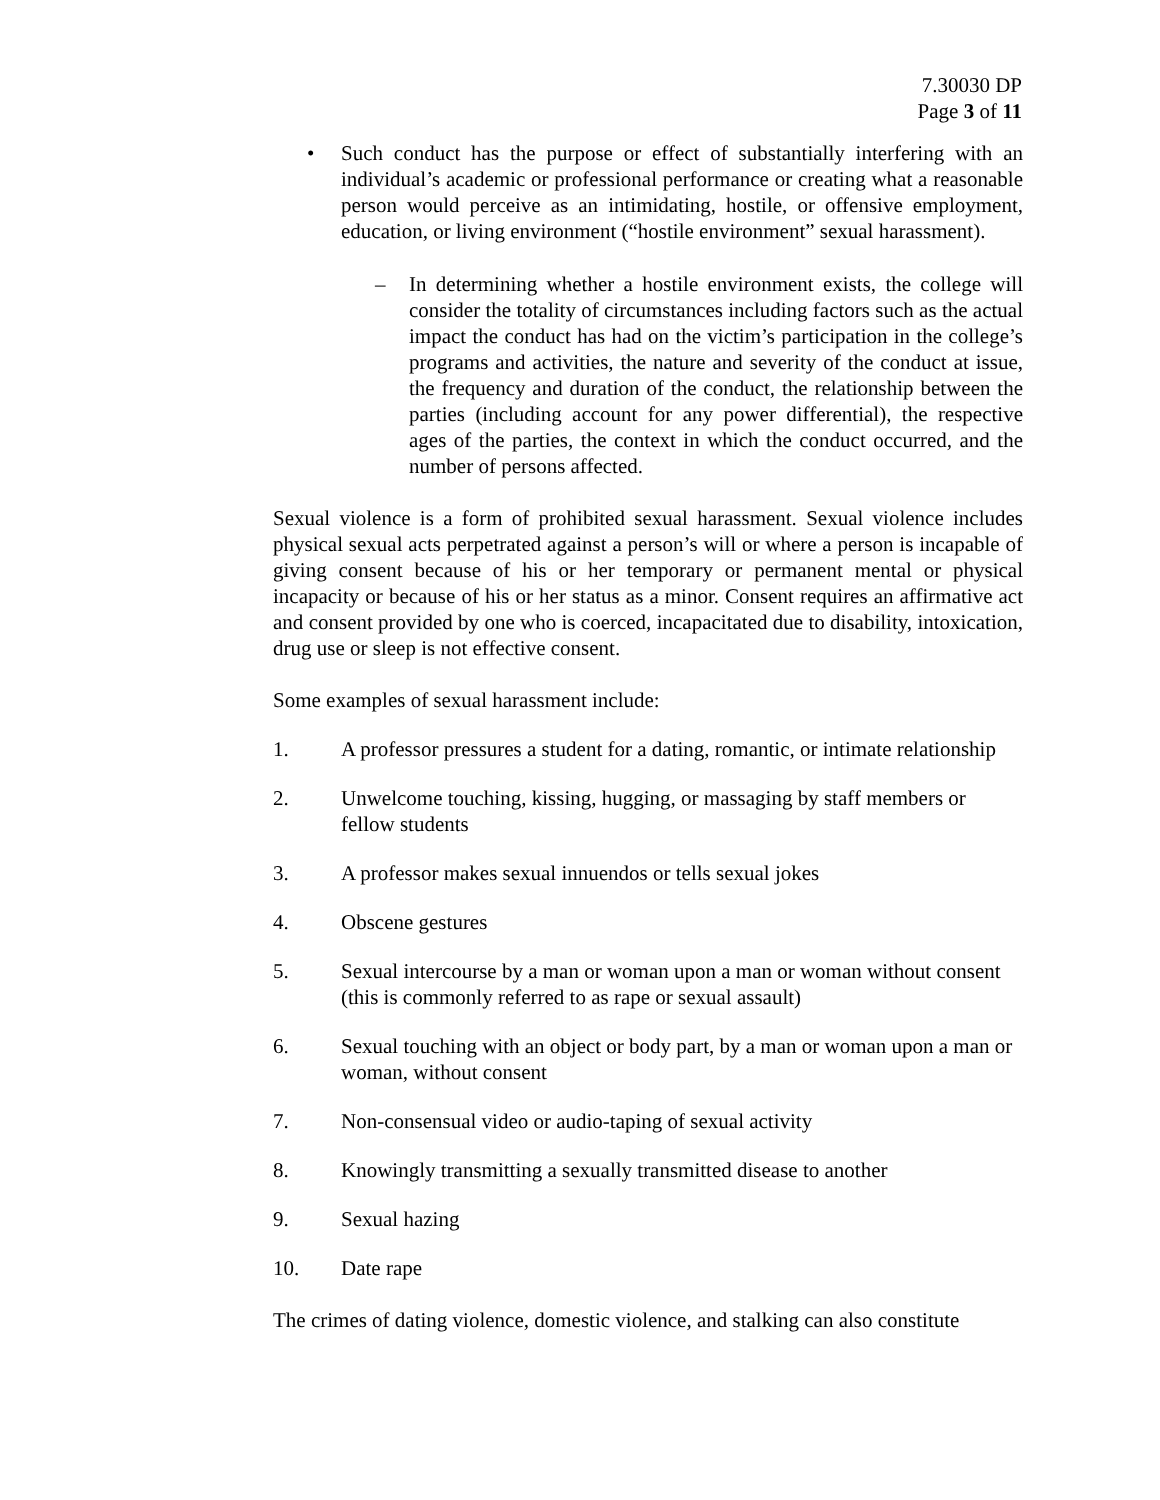7.30030 DP
Page 3 of 11
• Such conduct has the purpose or effect of substantially interfering with an individual’s academic or professional performance or creating what a reasonable person would perceive as an intimidating, hostile, or offensive employment, education, or living environment (“hostile environment” sexual harassment).
– In determining whether a hostile environment exists, the college will consider the totality of circumstances including factors such as the actual impact the conduct has had on the victim’s participation in the college’s programs and activities, the nature and severity of the conduct at issue, the frequency and duration of the conduct, the relationship between the parties (including account for any power differential), the respective ages of the parties, the context in which the conduct occurred, and the number of persons affected.
Sexual violence is a form of prohibited sexual harassment. Sexual violence includes physical sexual acts perpetrated against a person’s will or where a person is incapable of giving consent because of his or her temporary or permanent mental or physical incapacity or because of his or her status as a minor. Consent requires an affirmative act and consent provided by one who is coerced, incapacitated due to disability, intoxication, drug use or sleep is not effective consent.
Some examples of sexual harassment include:
1. A professor pressures a student for a dating, romantic, or intimate relationship
2. Unwelcome touching, kissing, hugging, or massaging by staff members or fellow students
3. A professor makes sexual innuendos or tells sexual jokes
4. Obscene gestures
5. Sexual intercourse by a man or woman upon a man or woman without consent (this is commonly referred to as rape or sexual assault)
6. Sexual touching with an object or body part, by a man or woman upon a man or woman, without consent
7. Non-consensual video or audio-taping of sexual activity
8. Knowingly transmitting a sexually transmitted disease to another
9. Sexual hazing
10. Date rape
The crimes of dating violence, domestic violence, and stalking can also constitute